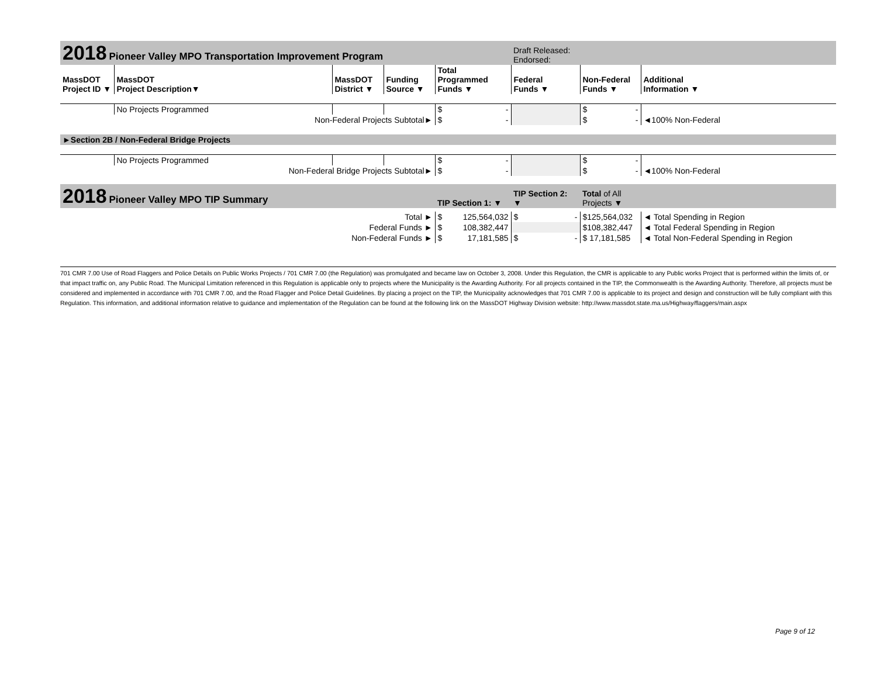| 2018 Pioneer Valley MPO Transportation Improvement Program | | | | | Draft Released: Endorsed: | | |
| MassDOT Project ID ▼ | MassDOT Project Description▼ | MassDOT District ▼ | Funding Source ▼ | Total Programmed Funds ▼ | Federal Funds ▼ | Non-Federal Funds ▼ | Additional Information ▼ |
| | No Projects Programmed | | | $ - | | $ - | |
| Non-Federal Projects Subtotal► | | | | $ - | | $ - | ◄100% Non-Federal |
| ►Section 2B / Non-Federal Bridge Projects | | | | | | | |
| | No Projects Programmed | | | $ - | | $ - | |
| Non-Federal Bridge Projects Subtotal► | | | | $ - | | $ - | ◄100% Non-Federal |
| 2018 Pioneer Valley MPO TIP Summary | | | | TIP Section 1: ▼ | TIP Section 2: ▼ | Total of All Projects ▼ | |
| Total ► | | | | $ 125,564,032 | $ - | $125,564,032 | ◄ Total Spending in Region |
| Federal Funds ► | | | | $ 108,382,447 | | $108,382,447 | ◄ Total Federal Spending in Region |
| Non-Federal Funds ► | | | | $ 17,181,585 | $ - | $ 17,181,585 | ◄ Total Non-Federal Spending in Region |
701 CMR 7.00 Use of Road Flaggers and Police Details on Public Works Projects / 701 CMR 7.00 (the Regulation) was promulgated and became law on October 3, 2008. Under this Regulation, the CMR is applicable to any Public works Project that is performed within the limits of, or that impact traffic on, any Public Road. The Municipal Limitation referenced in this Regulation is applicable only to projects where the Municipality is the Awarding Authority. For all projects contained in the TIP, the Commonwealth is the Awarding Authority. Therefore, all projects must be considered and implemented in accordance with 701 CMR 7.00, and the Road Flagger and Police Detail Guidelines. By placing a project on the TIP, the Municipality acknowledges that 701 CMR 7.00 is applicable to its project and design and construction will be fully compliant with this Regulation. This information, and additional information relative to guidance and implementation of the Regulation can be found at the following link on the MassDOT Highway Division website: http://www.massdot.state.ma.us/Highway/flaggers/main.aspx
Page 9 of 12